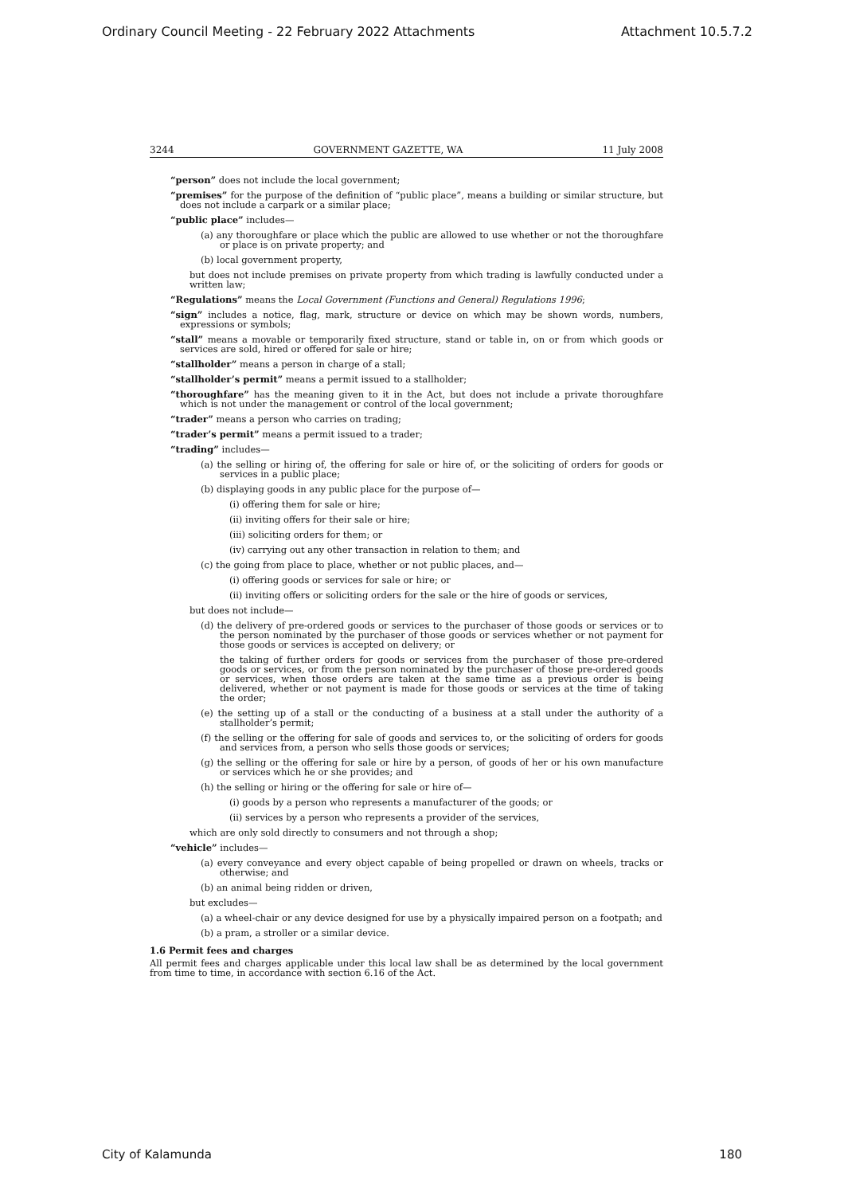Ordinary Council Meeting - 22 February 2022 Attachments Attachment 10.5.7.2
3244 GOVERNMENT GAZETTE, WA 11 July 2008
“person” does not include the local government;
“premises” for the purpose of the definition of “public place”, means a building or similar structure, but does not include a carpark or a similar place;
“public place” includes—
(a) any thoroughfare or place which the public are allowed to use whether or not the thoroughfare or place is on private property; and
(b) local government property,
but does not include premises on private property from which trading is lawfully conducted under a written law;
“Regulations” means the Local Government (Functions and General) Regulations 1996;
“sign” includes a notice, flag, mark, structure or device on which may be shown words, numbers, expressions or symbols;
“stall” means a movable or temporarily fixed structure, stand or table in, on or from which goods or services are sold, hired or offered for sale or hire;
“stallholder” means a person in charge of a stall;
“stallholder’s permit” means a permit issued to a stallholder;
“thoroughfare” has the meaning given to it in the Act, but does not include a private thoroughfare which is not under the management or control of the local government;
“trader” means a person who carries on trading;
“trader’s permit” means a permit issued to a trader;
“trading” includes—
(a) the selling or hiring of, the offering for sale or hire of, or the soliciting of orders for goods or services in a public place;
(b) displaying goods in any public place for the purpose of—
(i) offering them for sale or hire;
(ii) inviting offers for their sale or hire;
(iii) soliciting orders for them; or
(iv) carrying out any other transaction in relation to them; and
(c) the going from place to place, whether or not public places, and—
(i) offering goods or services for sale or hire; or
(ii) inviting offers or soliciting orders for the sale or the hire of goods or services,
but does not include—
(d) the delivery of pre-ordered goods or services to the purchaser of those goods or services or to the person nominated by the purchaser of those goods or services whether or not payment for those goods or services is accepted on delivery; or
the taking of further orders for goods or services from the purchaser of those pre-ordered goods or services, or from the person nominated by the purchaser of those pre-ordered goods or services, when those orders are taken at the same time as a previous order is being delivered, whether or not payment is made for those goods or services at the time of taking the order;
(e) the setting up of a stall or the conducting of a business at a stall under the authority of a stallholder’s permit;
(f) the selling or the offering for sale of goods and services to, or the soliciting of orders for goods and services from, a person who sells those goods or services;
(g) the selling or the offering for sale or hire by a person, of goods of her or his own manufacture or services which he or she provides; and
(h) the selling or hiring or the offering for sale or hire of—
(i) goods by a person who represents a manufacturer of the goods; or
(ii) services by a person who represents a provider of the services,
which are only sold directly to consumers and not through a shop;
“vehicle” includes—
(a) every conveyance and every object capable of being propelled or drawn on wheels, tracks or otherwise; and
(b) an animal being ridden or driven,
but excludes—
(a) a wheel-chair or any device designed for use by a physically impaired person on a footpath; and
(b) a pram, a stroller or a similar device.
1.6 Permit fees and charges
All permit fees and charges applicable under this local law shall be as determined by the local government from time to time, in accordance with section 6.16 of the Act.
City of Kalamunda 180